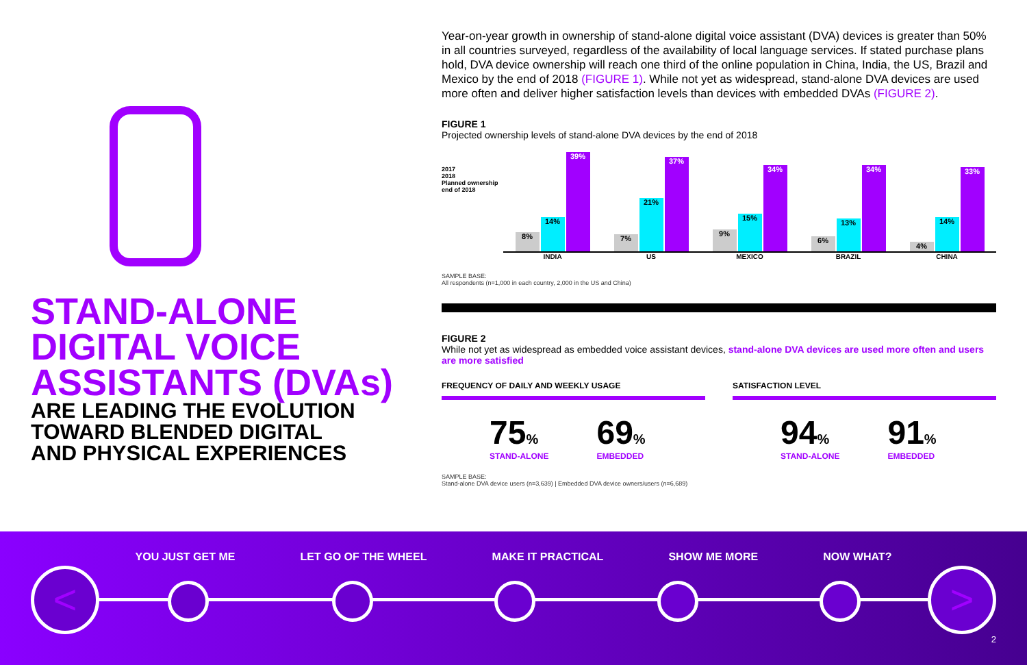STAND-ALONE
DIGITAL VOICE
ASSISTANTS (DVAs)
ARE LEADING THE EVOLUTION
TOWARD BLENDED DIGITAL
AND PHYSICAL EXPERIENCES
Year-on-year growth in ownership of stand-alone digital voice assistant (DVA) devices is greater than 50% in all countries surveyed, regardless of the availability of local language services. If stated purchase plans hold, DVA device ownership will reach one third of the online population in China, India, the US, Brazil and Mexico by the end of 2018 (FIGURE 1). While not yet as widespread, stand-alone DVA devices are used more often and deliver higher satisfaction levels than devices with embedded DVAs (FIGURE 2).
FIGURE 1
Projected ownership levels of stand-alone DVA devices by the end of 2018
2017
2018
Planned ownership
end of 2018
8%
14%
39%
7%
21%
37%
9%
15%
34%
6%
13%
34%
4%
14%
33%
INDIA US MEXICO BRAZIL CHINA
SAMPLE BASE:
All respondents (n=1,000 in each country, 2,000 in the US and China)
FIGURE 2
While not yet as widespread as embedded voice assistant devices, stand-alone DVA devices are used more often and users are more satisfied
FREQUENCY OF DAILY AND WEEKLY USAGE
75%
STAND-ALONE
69%
EMBEDDED
SATISFACTION LEVEL
94%
STAND-ALONE
91%
EMBEDDED
SAMPLE BASE:
Stand-alone DVA device users (n=3,639) | Embedded DVA device owners/users (n=6,689)
YOU JUST GET ME LET GO OF THE WHEEL MAKE IT PRACTICAL SHOW ME MORE NOW WHAT?
< >
2